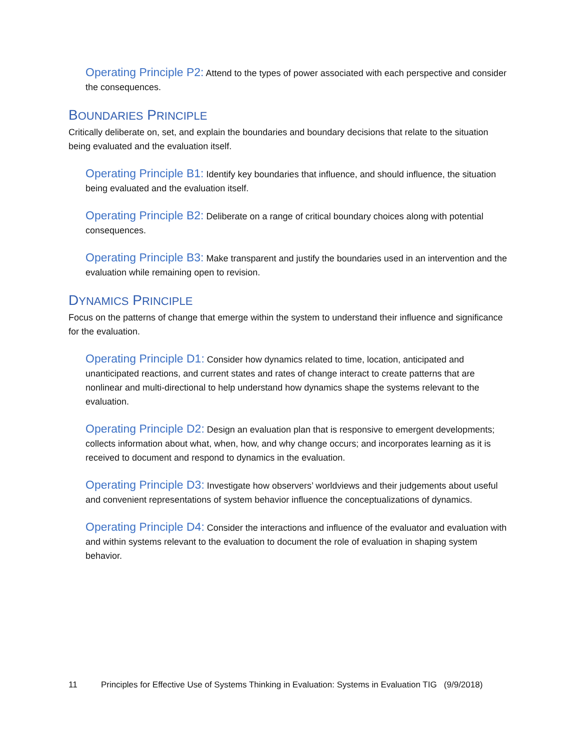Operating Principle P2: Attend to the types of power associated with each perspective and consider the consequences.
BOUNDARIES PRINCIPLE
Critically deliberate on, set, and explain the boundaries and boundary decisions that relate to the situation being evaluated and the evaluation itself.
Operating Principle B1: Identify key boundaries that influence, and should influence, the situation being evaluated and the evaluation itself.
Operating Principle B2: Deliberate on a range of critical boundary choices along with potential consequences.
Operating Principle B3: Make transparent and justify the boundaries used in an intervention and the evaluation while remaining open to revision.
DYNAMICS PRINCIPLE
Focus on the patterns of change that emerge within the system to understand their influence and significance for the evaluation.
Operating Principle D1: Consider how dynamics related to time, location, anticipated and unanticipated reactions, and current states and rates of change interact to create patterns that are nonlinear and multi-directional to help understand how dynamics shape the systems relevant to the evaluation.
Operating Principle D2: Design an evaluation plan that is responsive to emergent developments; collects information about what, when, how, and why change occurs; and incorporates learning as it is received to document and respond to dynamics in the evaluation.
Operating Principle D3: Investigate how observers’ worldviews and their judgements about useful and convenient representations of system behavior influence the conceptualizations of dynamics.
Operating Principle D4: Consider the interactions and influence of the evaluator and evaluation with and within systems relevant to the evaluation to document the role of evaluation in shaping system behavior.
11 Principles for Effective Use of Systems Thinking in Evaluation: Systems in Evaluation TIG (9/9/2018)